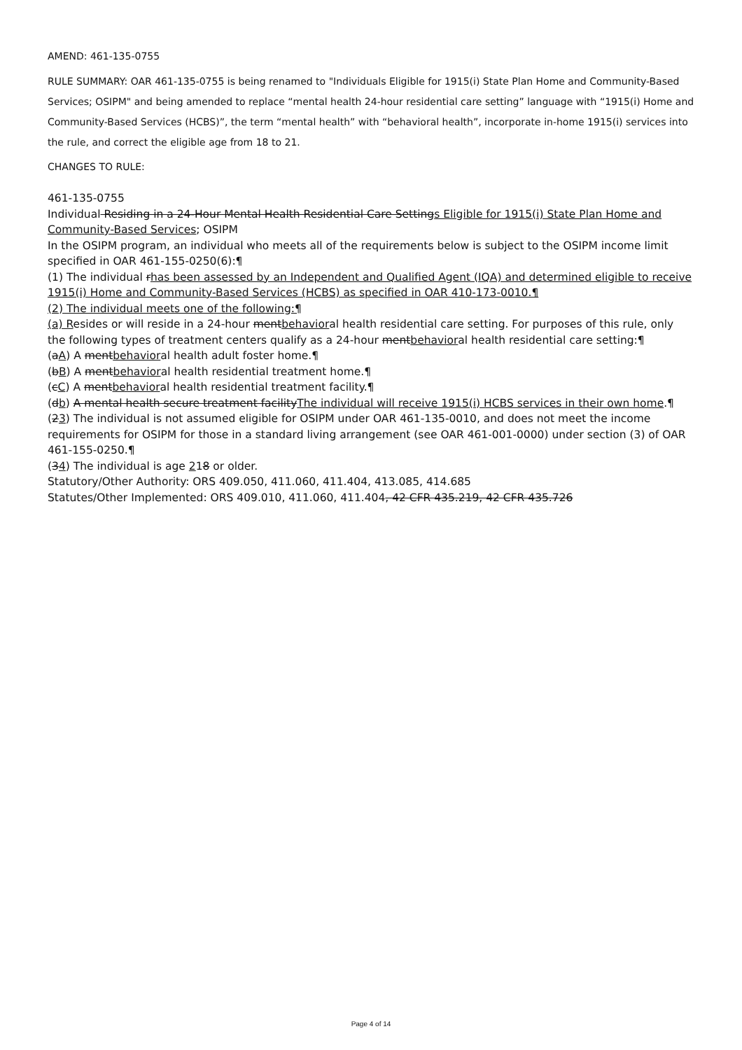AMEND: 461-135-0755
RULE SUMMARY: OAR 461-135-0755 is being renamed to "Individuals Eligible for 1915(i) State Plan Home and Community-Based Services; OSIPM" and being amended to replace “mental health 24-hour residential care setting” language with “1915(i) Home and Community-Based Services (HCBS)”, the term “mental health” with “behavioral health”, incorporate in-home 1915(i) services into the rule, and correct the eligible age from 18 to 21.
CHANGES TO RULE:
461-135-0755
Individual Residing in a 24-Hour Mental Health Residential Care Settings Eligible for 1915(i) State Plan Home and Community-Based Services; OSIPM
In the OSIPM program, an individual who meets all of the requirements below is subject to the OSIPM income limit specified in OAR 461-155-0250(6):¶
(1) The individual rhas been assessed by an Independent and Qualified Agent (IQA) and determined eligible to receive 1915(i) Home and Community-Based Services (HCBS) as specified in OAR 410-173-0010.¶
(2) The individual meets one of the following:¶
(a) Resides or will reside in a 24-hour mentbehavioral health residential care setting. For purposes of this rule, only the following types of treatment centers qualify as a 24-hour mentbehavioral health residential care setting:¶
(aA) A mentbehavioral health adult foster home.¶
(bB) A mentbehavioral health residential treatment home.¶
(cC) A mentbehavioral health residential treatment facility.¶
(db) A mental health secure treatment facilityThe individual will receive 1915(i) HCBS services in their own home.¶
(23) The individual is not assumed eligible for OSIPM under OAR 461-135-0010, and does not meet the income requirements for OSIPM for those in a standard living arrangement (see OAR 461-001-0000) under section (3) of OAR 461-155-0250.¶
(34) The individual is age 218 or older.
Statutory/Other Authority: ORS 409.050, 411.060, 411.404, 413.085, 414.685
Statutes/Other Implemented: ORS 409.010, 411.060, 411.404, 42 CFR 435.219, 42 CFR 435.726
Page 4 of 14